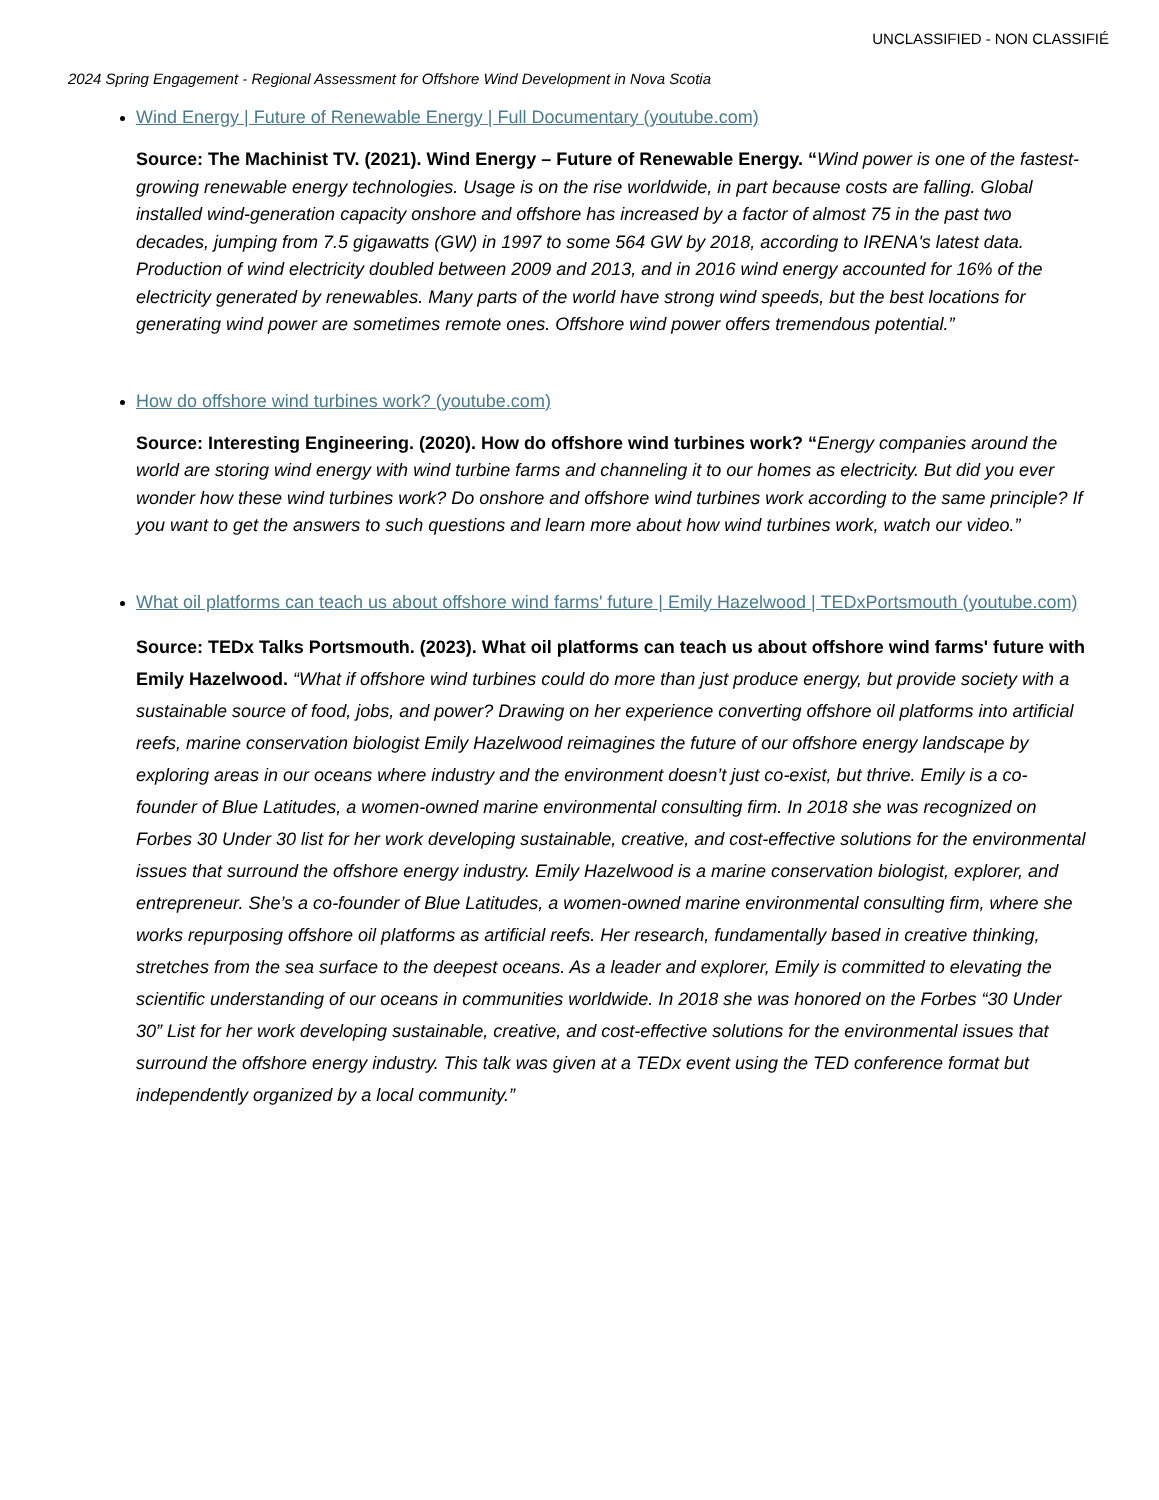UNCLASSIFIED - NON CLASSIFIÉ
2024 Spring Engagement - Regional Assessment for Offshore Wind Development in Nova Scotia
Wind Energy | Future of Renewable Energy | Full Documentary (youtube.com)
Source: The Machinist TV. (2021). Wind Energy – Future of Renewable Energy. “Wind power is one of the fastest-growing renewable energy technologies. Usage is on the rise worldwide, in part because costs are falling. Global installed wind-generation capacity onshore and offshore has increased by a factor of almost 75 in the past two decades, jumping from 7.5 gigawatts (GW) in 1997 to some 564 GW by 2018, according to IRENA's latest data. Production of wind electricity doubled between 2009 and 2013, and in 2016 wind energy accounted for 16% of the electricity generated by renewables. Many parts of the world have strong wind speeds, but the best locations for generating wind power are sometimes remote ones. Offshore wind power offers tremendous potential.”
How do offshore wind turbines work? (youtube.com)
Source: Interesting Engineering. (2020). How do offshore wind turbines work? “Energy companies around the world are storing wind energy with wind turbine farms and channeling it to our homes as electricity. But did you ever wonder how these wind turbines work? Do onshore and offshore wind turbines work according to the same principle? If you want to get the answers to such questions and learn more about how wind turbines work, watch our video.”
What oil platforms can teach us about offshore wind farms' future | Emily Hazelwood | TEDxPortsmouth (youtube.com)
Source: TEDx Talks Portsmouth. (2023). What oil platforms can teach us about offshore wind farms' future with Emily Hazelwood. “What if offshore wind turbines could do more than just produce energy, but provide society with a sustainable source of food, jobs, and power? Drawing on her experience converting offshore oil platforms into artificial reefs, marine conservation biologist Emily Hazelwood reimagines the future of our offshore energy landscape by exploring areas in our oceans where industry and the environment doesn’t just co-exist, but thrive. Emily is a co-founder of Blue Latitudes, a women-owned marine environmental consulting firm. In 2018 she was recognized on Forbes 30 Under 30 list for her work developing sustainable, creative, and cost-effective solutions for the environmental issues that surround the offshore energy industry. Emily Hazelwood is a marine conservation biologist, explorer, and entrepreneur. She’s a co-founder of Blue Latitudes, a women-owned marine environmental consulting firm, where she works repurposing offshore oil platforms as artificial reefs. Her research, fundamentally based in creative thinking, stretches from the sea surface to the deepest oceans. As a leader and explorer, Emily is committed to elevating the scientific understanding of our oceans in communities worldwide. In 2018 she was honored on the Forbes “30 Under 30” List for her work developing sustainable, creative, and cost-effective solutions for the environmental issues that surround the offshore energy industry. This talk was given at a TEDx event using the TED conference format but independently organized by a local community.”